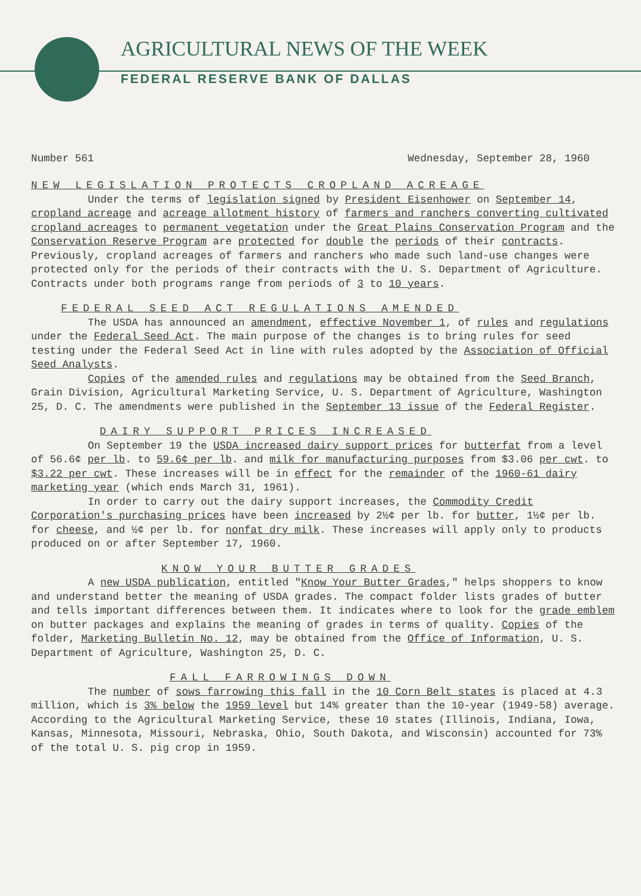AGRICULTURAL NEWS OF THE WEEK
FEDERAL RESERVE BANK OF DALLAS
Number 561 Wednesday, September 28, 1960
NEW LEGISLATION PROTECTS CROPLAND ACREAGE
Under the terms of legislation signed by President Eisenhower on September 14, cropland acreage and acreage allotment history of farmers and ranchers converting cultivated cropland acreages to permanent vegetation under the Great Plains Conservation Program and the Conservation Reserve Program are protected for double the periods of their contracts. Previously, cropland acreages of farmers and ranchers who made such land-use changes were protected only for the periods of their contracts with the U. S. Department of Agriculture. Contracts under both programs range from periods of 3 to 10 years.
FEDERAL SEED ACT REGULATIONS AMENDED
The USDA has announced an amendment, effective November 1, of rules and regulations under the Federal Seed Act. The main purpose of the changes is to bring rules for seed testing under the Federal Seed Act in line with rules adopted by the Association of Official Seed Analysts.
Copies of the amended rules and regulations may be obtained from the Seed Branch, Grain Division, Agricultural Marketing Service, U. S. Department of Agriculture, Washington 25, D. C. The amendments were published in the September 13 issue of the Federal Register.
DAIRY SUPPORT PRICES INCREASED
On September 19 the USDA increased dairy support prices for butterfat from a level of 56.6¢ per lb. to 59.6¢ per lb. and milk for manufacturing purposes from $3.06 per cwt. to $3.22 per cwt. These increases will be in effect for the remainder of the 1960-61 dairy marketing year (which ends March 31, 1961).
In order to carry out the dairy support increases, the Commodity Credit Corporation's purchasing prices have been increased by 2½¢ per lb. for butter, 1½¢ per lb. for cheese, and ½¢ per lb. for nonfat dry milk. These increases will apply only to products produced on or after September 17, 1960.
KNOW YOUR BUTTER GRADES
A new USDA publication, entitled "Know Your Butter Grades," helps shoppers to know and understand better the meaning of USDA grades. The compact folder lists grades of butter and tells important differences between them. It indicates where to look for the grade emblem on butter packages and explains the meaning of grades in terms of quality. Copies of the folder, Marketing Bulletin No. 12, may be obtained from the Office of Information, U. S. Department of Agriculture, Washington 25, D. C.
FALL FARROWINGS DOWN
The number of sows farrowing this fall in the 10 Corn Belt states is placed at 4.3 million, which is 3% below the 1959 level but 14% greater than the 10-year (1949-58) average. According to the Agricultural Marketing Service, these 10 states (Illinois, Indiana, Iowa, Kansas, Minnesota, Missouri, Nebraska, Ohio, South Dakota, and Wisconsin) accounted for 73% of the total U. S. pig crop in 1959.